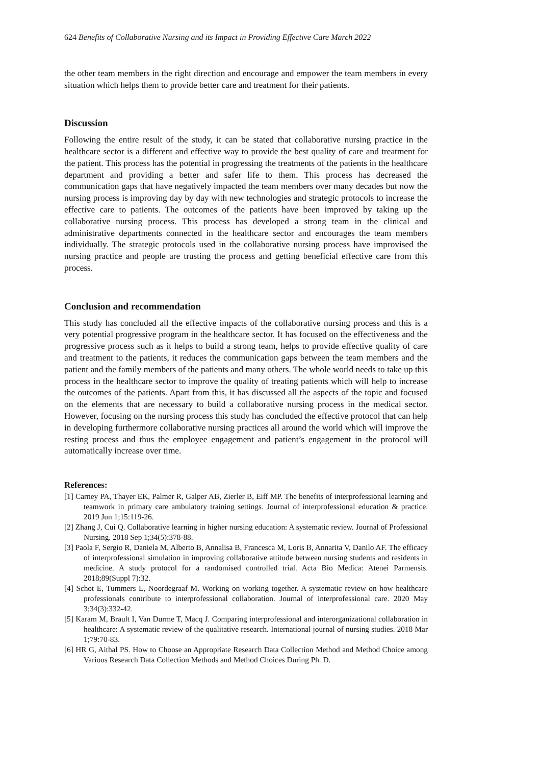624 Benefits of Collaborative Nursing and its Impact in Providing Effective Care March 2022
the other team members in the right direction and encourage and empower the team members in every situation which helps them to provide better care and treatment for their patients.
Discussion
Following the entire result of the study, it can be stated that collaborative nursing practice in the healthcare sector is a different and effective way to provide the best quality of care and treatment for the patient. This process has the potential in progressing the treatments of the patients in the healthcare department and providing a better and safer life to them. This process has decreased the communication gaps that have negatively impacted the team members over many decades but now the nursing process is improving day by day with new technologies and strategic protocols to increase the effective care to patients. The outcomes of the patients have been improved by taking up the collaborative nursing process. This process has developed a strong team in the clinical and administrative departments connected in the healthcare sector and encourages the team members individually. The strategic protocols used in the collaborative nursing process have improvised the nursing practice and people are trusting the process and getting beneficial effective care from this process.
Conclusion and recommendation
This study has concluded all the effective impacts of the collaborative nursing process and this is a very potential progressive program in the healthcare sector. It has focused on the effectiveness and the progressive process such as it helps to build a strong team, helps to provide effective quality of care and treatment to the patients, it reduces the communication gaps between the team members and the patient and the family members of the patients and many others. The whole world needs to take up this process in the healthcare sector to improve the quality of treating patients which will help to increase the outcomes of the patients. Apart from this, it has discussed all the aspects of the topic and focused on the elements that are necessary to build a collaborative nursing process in the medical sector. However, focusing on the nursing process this study has concluded the effective protocol that can help in developing furthermore collaborative nursing practices all around the world which will improve the resting process and thus the employee engagement and patient’s engagement in the protocol will automatically increase over time.
References:
[1] Carney PA, Thayer EK, Palmer R, Galper AB, Zierler B, Eiff MP. The benefits of interprofessional learning and teamwork in primary care ambulatory training settings. Journal of interprofessional education & practice. 2019 Jun 1;15:119-26.
[2] Zhang J, Cui Q. Collaborative learning in higher nursing education: A systematic review. Journal of Professional Nursing. 2018 Sep 1;34(5):378-88.
[3] Paola F, Sergio R, Daniela M, Alberto B, Annalisa B, Francesca M, Loris B, Annarita V, Danilo AF. The efficacy of interprofessional simulation in improving collaborative attitude between nursing students and residents in medicine. A study protocol for a randomised controlled trial. Acta Bio Medica: Atenei Parmensis. 2018;89(Suppl 7):32.
[4] Schot E, Tummers L, Noordegraaf M. Working on working together. A systematic review on how healthcare professionals contribute to interprofessional collaboration. Journal of interprofessional care. 2020 May 3;34(3):332-42.
[5] Karam M, Brault I, Van Durme T, Macq J. Comparing interprofessional and interorganizational collaboration in healthcare: A systematic review of the qualitative research. International journal of nursing studies. 2018 Mar 1;79:70-83.
[6] HR G, Aithal PS. How to Choose an Appropriate Research Data Collection Method and Method Choice among Various Research Data Collection Methods and Method Choices During Ph. D.